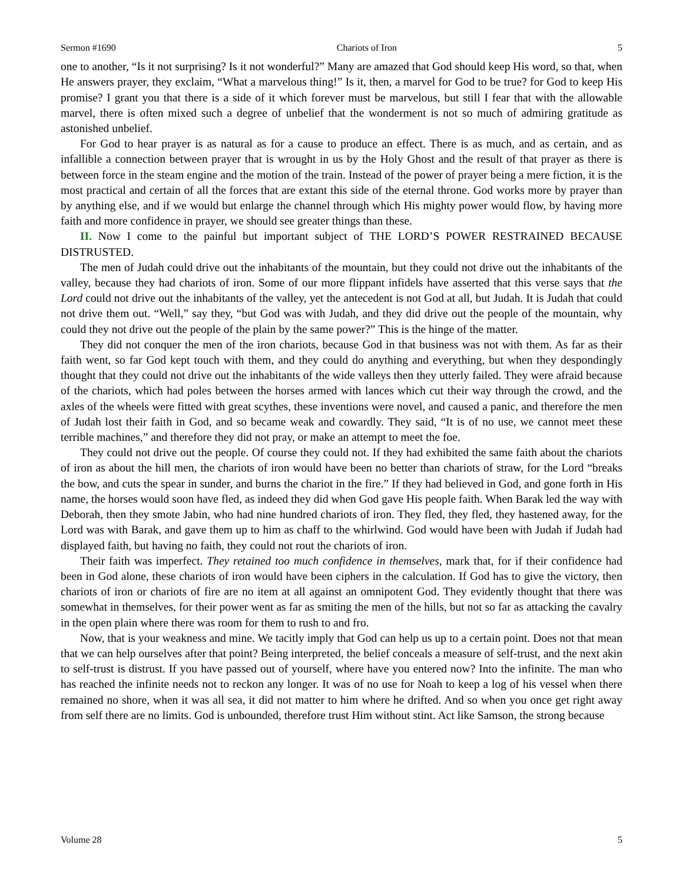Sermon #1690 Chariots of Iron 5
one to another, “Is it not surprising? Is it not wonderful?” Many are amazed that God should keep His word, so that, when He answers prayer, they exclaim, “What a marvelous thing!” Is it, then, a marvel for God to be true? for God to keep His promise? I grant you that there is a side of it which forever must be marvelous, but still I fear that with the allowable marvel, there is often mixed such a degree of unbelief that the wonderment is not so much of admiring gratitude as astonished unbelief.
For God to hear prayer is as natural as for a cause to produce an effect. There is as much, and as certain, and as infallible a connection between prayer that is wrought in us by the Holy Ghost and the result of that prayer as there is between force in the steam engine and the motion of the train. Instead of the power of prayer being a mere fiction, it is the most practical and certain of all the forces that are extant this side of the eternal throne. God works more by prayer than by anything else, and if we would but enlarge the channel through which His mighty power would flow, by having more faith and more confidence in prayer, we should see greater things than these.
II. Now I come to the painful but important subject of THE LORD’S POWER RESTRAINED BECAUSE DISTRUSTED.
The men of Judah could drive out the inhabitants of the mountain, but they could not drive out the inhabitants of the valley, because they had chariots of iron. Some of our more flippant infidels have asserted that this verse says that the Lord could not drive out the inhabitants of the valley, yet the antecedent is not God at all, but Judah. It is Judah that could not drive them out. “Well,” say they, “but God was with Judah, and they did drive out the people of the mountain, why could they not drive out the people of the plain by the same power?” This is the hinge of the matter.
They did not conquer the men of the iron chariots, because God in that business was not with them. As far as their faith went, so far God kept touch with them, and they could do anything and everything, but when they despondingly thought that they could not drive out the inhabitants of the wide valleys then they utterly failed. They were afraid because of the chariots, which had poles between the horses armed with lances which cut their way through the crowd, and the axles of the wheels were fitted with great scythes, these inventions were novel, and caused a panic, and therefore the men of Judah lost their faith in God, and so became weak and cowardly. They said, “It is of no use, we cannot meet these terrible machines,” and therefore they did not pray, or make an attempt to meet the foe.
They could not drive out the people. Of course they could not. If they had exhibited the same faith about the chariots of iron as about the hill men, the chariots of iron would have been no better than chariots of straw, for the Lord “breaks the bow, and cuts the spear in sunder, and burns the chariot in the fire.” If they had believed in God, and gone forth in His name, the horses would soon have fled, as indeed they did when God gave His people faith. When Barak led the way with Deborah, then they smote Jabin, who had nine hundred chariots of iron. They fled, they fled, they hastened away, for the Lord was with Barak, and gave them up to him as chaff to the whirlwind. God would have been with Judah if Judah had displayed faith, but having no faith, they could not rout the chariots of iron.
Their faith was imperfect. They retained too much confidence in themselves, mark that, for if their confidence had been in God alone, these chariots of iron would have been ciphers in the calculation. If God has to give the victory, then chariots of iron or chariots of fire are no item at all against an omnipotent God. They evidently thought that there was somewhat in themselves, for their power went as far as smiting the men of the hills, but not so far as attacking the cavalry in the open plain where there was room for them to rush to and fro.
Now, that is your weakness and mine. We tacitly imply that God can help us up to a certain point. Does not that mean that we can help ourselves after that point? Being interpreted, the belief conceals a measure of self-trust, and the next akin to self-trust is distrust. If you have passed out of yourself, where have you entered now? Into the infinite. The man who has reached the infinite needs not to reckon any longer. It was of no use for Noah to keep a log of his vessel when there remained no shore, when it was all sea, it did not matter to him where he drifted. And so when you once get right away from self there are no limits. God is unbounded, therefore trust Him without stint. Act like Samson, the strong because
Volume 28 5